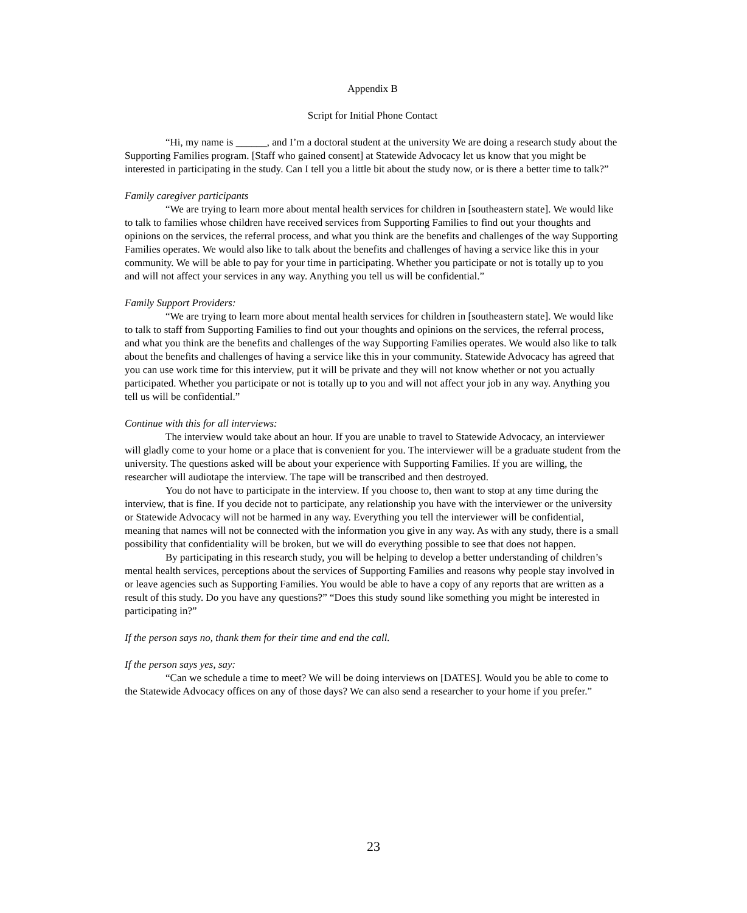Appendix B
Script for Initial Phone Contact
“Hi, my name is ______, and I’m a doctoral student at the university We are doing a research study about the Supporting Families program. [Staff who gained consent] at Statewide Advocacy let us know that you might be interested in participating in the study. Can I tell you a little bit about the study now, or is there a better time to talk?”
Family caregiver participants
“We are trying to learn more about mental health services for children in [southeastern state]. We would like to talk to families whose children have received services from Supporting Families to find out your thoughts and opinions on the services, the referral process, and what you think are the benefits and challenges of the way Supporting Families operates. We would also like to talk about the benefits and challenges of having a service like this in your community. We will be able to pay for your time in participating. Whether you participate or not is totally up to you and will not affect your services in any way. Anything you tell us will be confidential.”
Family Support Providers:
“We are trying to learn more about mental health services for children in [southeastern state]. We would like to talk to staff from Supporting Families to find out your thoughts and opinions on the services, the referral process, and what you think are the benefits and challenges of the way Supporting Families operates. We would also like to talk about the benefits and challenges of having a service like this in your community. Statewide Advocacy has agreed that you can use work time for this interview, put it will be private and they will not know whether or not you actually participated. Whether you participate or not is totally up to you and will not affect your job in any way. Anything you tell us will be confidential.”
Continue with this for all interviews:
The interview would take about an hour. If you are unable to travel to Statewide Advocacy, an interviewer will gladly come to your home or a place that is convenient for you. The interviewer will be a graduate student from the university. The questions asked will be about your experience with Supporting Families. If you are willing, the researcher will audiotape the interview. The tape will be transcribed and then destroyed.
You do not have to participate in the interview. If you choose to, then want to stop at any time during the interview, that is fine. If you decide not to participate, any relationship you have with the interviewer or the university or Statewide Advocacy will not be harmed in any way. Everything you tell the interviewer will be confidential, meaning that names will not be connected with the information you give in any way. As with any study, there is a small possibility that confidentiality will be broken, but we will do everything possible to see that does not happen.
By participating in this research study, you will be helping to develop a better understanding of children’s mental health services, perceptions about the services of Supporting Families and reasons why people stay involved in or leave agencies such as Supporting Families. You would be able to have a copy of any reports that are written as a result of this study. Do you have any questions?” “Does this study sound like something you might be interested in participating in?”
If the person says no, thank them for their time and end the call.
If the person says yes, say:
“Can we schedule a time to meet? We will be doing interviews on [DATES]. Would you be able to come to the Statewide Advocacy offices on any of those days? We can also send a researcher to your home if you prefer.”
23